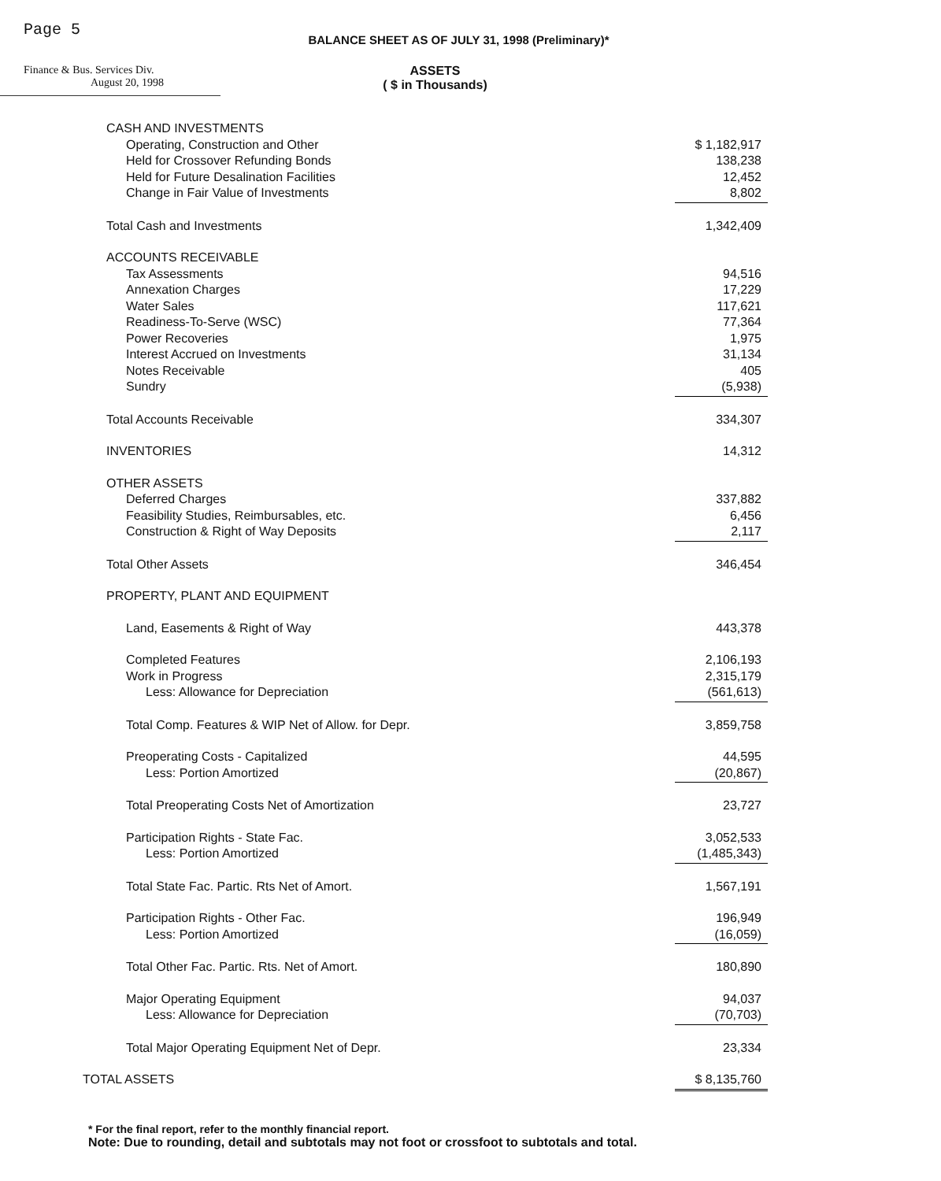Page 5
BALANCE SHEET AS OF JULY 31, 1998 (Preliminary)*
Finance & Bus. Services Div.
August 20, 1998
ASSETS
( $ in Thousands)
| CASH AND INVESTMENTS | |
| Operating, Construction and Other | $ 1,182,917 |
| Held for Crossover Refunding Bonds | 138,238 |
| Held for Future Desalination Facilities | 12,452 |
| Change in Fair Value of Investments | 8,802 |
| Total Cash and Investments | 1,342,409 |
| ACCOUNTS RECEIVABLE | |
| Tax Assessments | 94,516 |
| Annexation Charges | 17,229 |
| Water Sales | 117,621 |
| Readiness-To-Serve (WSC) | 77,364 |
| Power Recoveries | 1,975 |
| Interest Accrued on Investments | 31,134 |
| Notes Receivable | 405 |
| Sundry | (5,938) |
| Total Accounts Receivable | 334,307 |
| INVENTORIES | 14,312 |
| OTHER ASSETS | |
| Deferred Charges | 337,882 |
| Feasibility Studies, Reimbursables, etc. | 6,456 |
| Construction & Right of Way Deposits | 2,117 |
| Total Other Assets | 346,454 |
| PROPERTY, PLANT AND EQUIPMENT | |
| Land, Easements & Right of Way | 443,378 |
| Completed Features | 2,106,193 |
| Work in Progress | 2,315,179 |
| Less: Allowance for Depreciation | (561,613) |
| Total Comp. Features & WIP Net of Allow. for Depr. | 3,859,758 |
| Preoperating Costs - Capitalized | 44,595 |
| Less: Portion Amortized | (20,867) |
| Total Preoperating Costs Net of Amortization | 23,727 |
| Participation Rights - State Fac. | 3,052,533 |
| Less: Portion Amortized | (1,485,343) |
| Total State Fac. Partic. Rts Net of Amort. | 1,567,191 |
| Participation Rights - Other Fac. | 196,949 |
| Less: Portion Amortized | (16,059) |
| Total Other Fac. Partic. Rts. Net of Amort. | 180,890 |
| Major Operating Equipment | 94,037 |
| Less: Allowance for Depreciation | (70,703) |
| Total Major Operating Equipment Net of Depr. | 23,334 |
| TOTAL ASSETS | $ 8,135,760 |
* For the final report, refer to the monthly financial report.
Note: Due to rounding, detail and subtotals may not foot or crossfoot to subtotals and total.